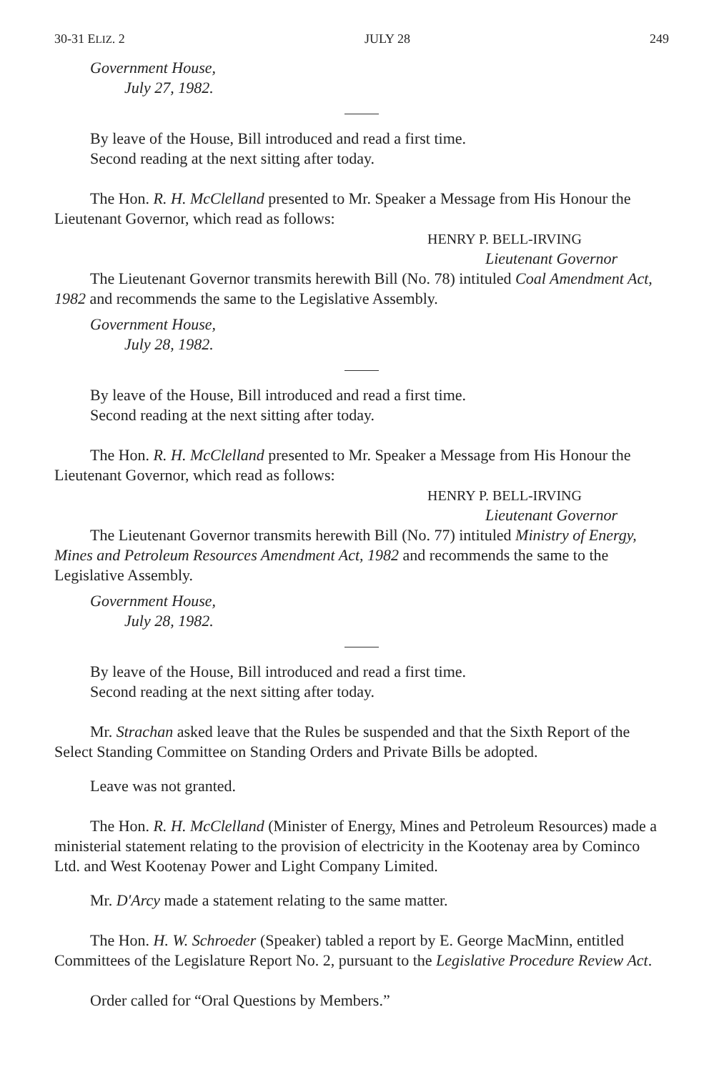30-31 ELIZ. 2 JULY 28 249
Government House,
July 27, 1982.
By leave of the House, Bill introduced and read a first time.
Second reading at the next sitting after today.
The Hon. R. H. McClelland presented to Mr. Speaker a Message from His Honour the Lieutenant Governor, which read as follows:
HENRY P. BELL-IRVING
Lieutenant Governor
The Lieutenant Governor transmits herewith Bill (No. 78) intituled Coal Amendment Act, 1982 and recommends the same to the Legislative Assembly.
Government House,
July 28, 1982.
By leave of the House, Bill introduced and read a first time.
Second reading at the next sitting after today.
The Hon. R. H. McClelland presented to Mr. Speaker a Message from His Honour the Lieutenant Governor, which read as follows:
HENRY P. BELL-IRVING
Lieutenant Governor
The Lieutenant Governor transmits herewith Bill (No. 77) intituled Ministry of Energy, Mines and Petroleum Resources Amendment Act, 1982 and recommends the same to the Legislative Assembly.
Government House,
July 28, 1982.
By leave of the House, Bill introduced and read a first time.
Second reading at the next sitting after today.
Mr. Strachan asked leave that the Rules be suspended and that the Sixth Report of the Select Standing Committee on Standing Orders and Private Bills be adopted.
Leave was not granted.
The Hon. R. H. McClelland (Minister of Energy, Mines and Petroleum Resources) made a ministerial statement relating to the provision of electricity in the Kootenay area by Cominco Ltd. and West Kootenay Power and Light Company Limited.
Mr. D'Arcy made a statement relating to the same matter.
The Hon. H. W. Schroeder (Speaker) tabled a report by E. George MacMinn, entitled Committees of the Legislature Report No. 2, pursuant to the Legislative Procedure Review Act.
Order called for “Oral Questions by Members.”